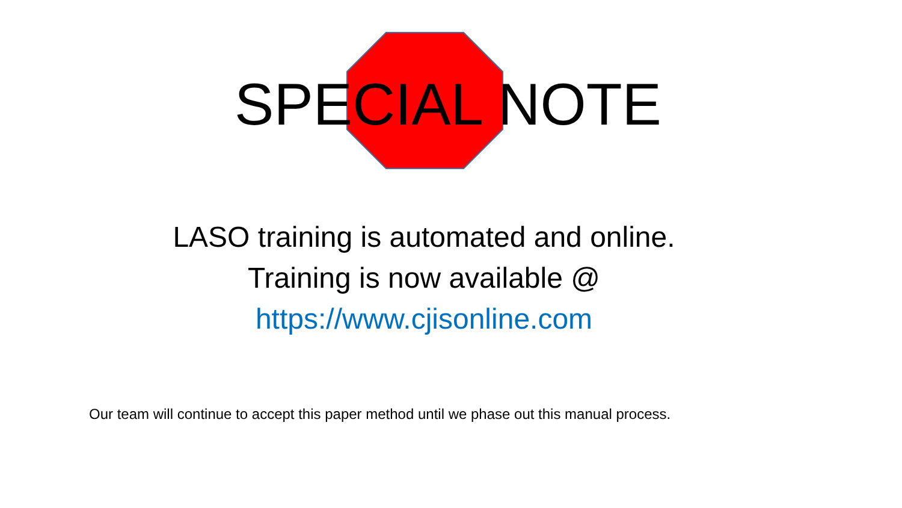SPECIAL NOTE
LASO training is automated and online.
Training is now available @
https://www.cjisonline.com
Our team will continue to accept this paper method until we phase out this manual process.